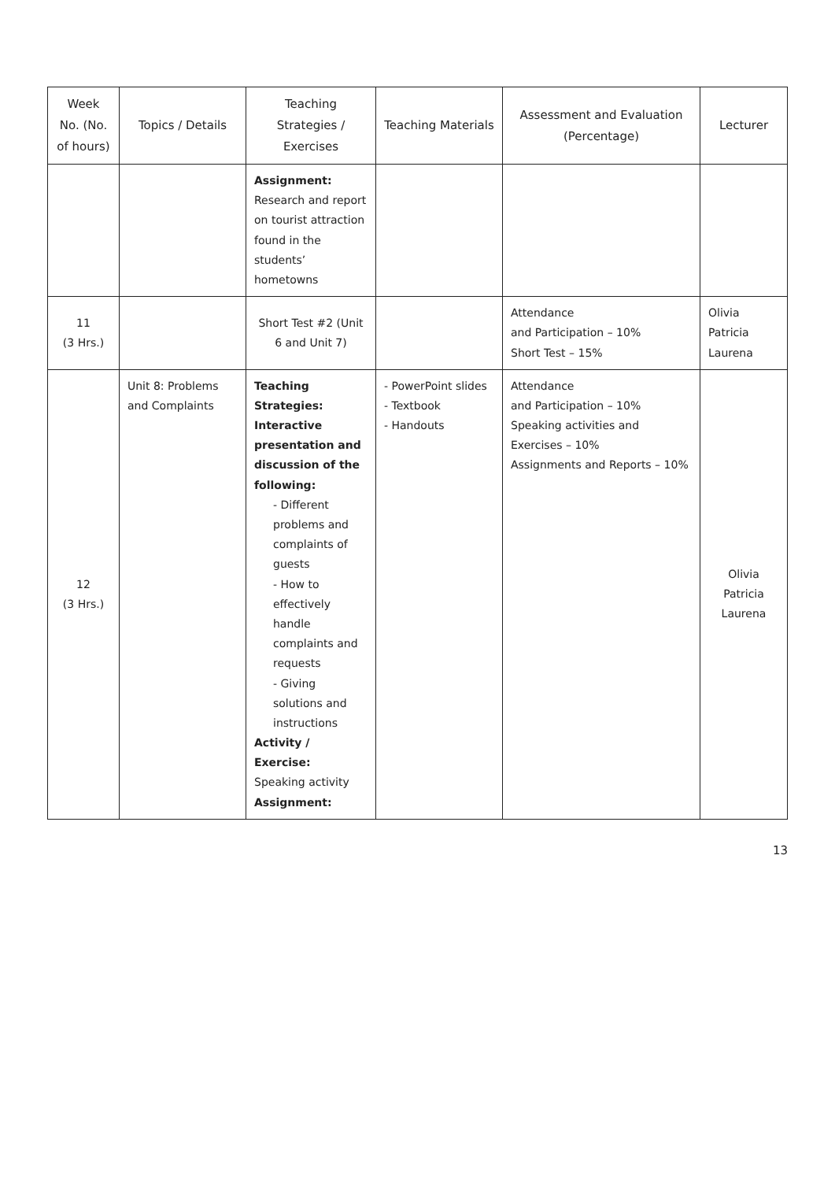| Week No. (No. of hours) | Topics / Details | Teaching Strategies / Exercises | Teaching Materials | Assessment and Evaluation (Percentage) | Lecturer |
| --- | --- | --- | --- | --- | --- |
| | | Assignment: Research and report on tourist attraction found in the students’ hometowns | | | |
| 11 (3 Hrs.) | | Short Test #2 (Unit 6 and Unit 7) | | Attendance and Participation – 10% Short Test – 15% | Olivia Patricia Laurena |
| 12 (3 Hrs.) | Unit 8: Problems and Complaints | Teaching Strategies: Interactive presentation and discussion of the following: - Different problems and complaints of guests - How to effectively handle complaints and requests - Giving solutions and instructions Activity / Exercise: Speaking activity Assignment: | - PowerPoint slides - Textbook - Handouts | Attendance and Participation – 10% Speaking activities and Exercises – 10% Assignments and Reports – 10% | Olivia Patricia Laurena |
13